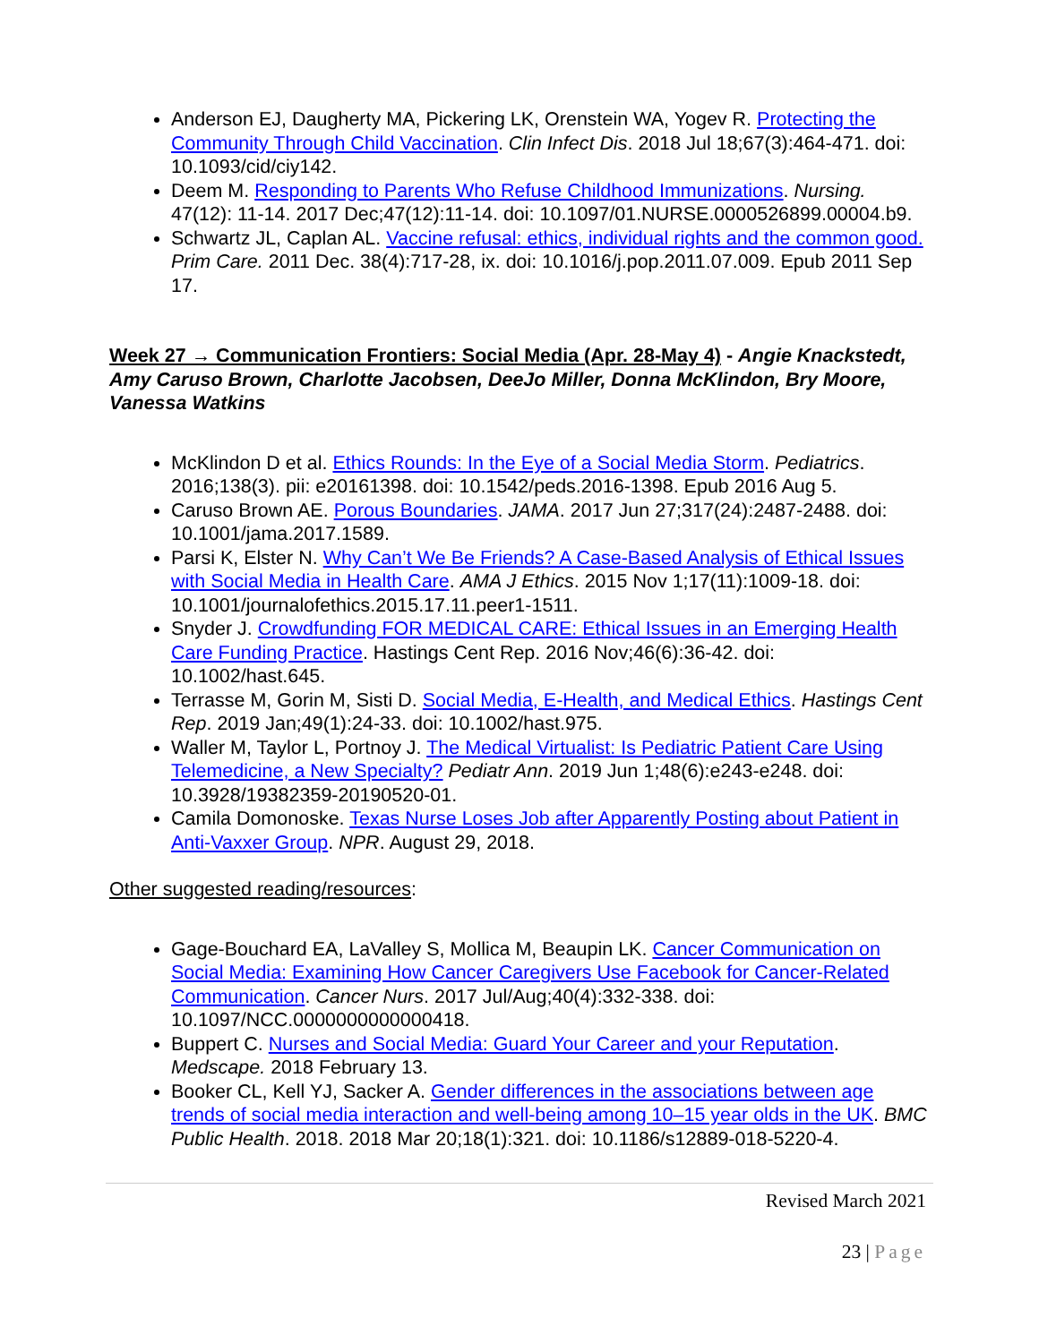Anderson EJ, Daugherty MA, Pickering LK, Orenstein WA, Yogev R. Protecting the Community Through Child Vaccination. Clin Infect Dis. 2018 Jul 18;67(3):464-471. doi: 10.1093/cid/ciy142.
Deem M. Responding to Parents Who Refuse Childhood Immunizations. Nursing. 47(12): 11-14. 2017 Dec;47(12):11-14. doi: 10.1097/01.NURSE.0000526899.00004.b9.
Schwartz JL, Caplan AL. Vaccine refusal: ethics, individual rights and the common good. Prim Care. 2011 Dec. 38(4):717-28, ix. doi: 10.1016/j.pop.2011.07.009. Epub 2011 Sep 17.
Week 27 → Communication Frontiers: Social Media (Apr. 28-May 4) - Angie Knackstedt, Amy Caruso Brown, Charlotte Jacobsen, DeeJo Miller, Donna McKlindon, Bry Moore, Vanessa Watkins
McKlindon D et al. Ethics Rounds: In the Eye of a Social Media Storm. Pediatrics. 2016;138(3). pii: e20161398. doi: 10.1542/peds.2016-1398. Epub 2016 Aug 5.
Caruso Brown AE. Porous Boundaries. JAMA. 2017 Jun 27;317(24):2487-2488. doi: 10.1001/jama.2017.1589.
Parsi K, Elster N. Why Can’t We Be Friends? A Case-Based Analysis of Ethical Issues with Social Media in Health Care. AMA J Ethics. 2015 Nov 1;17(11):1009-18. doi: 10.1001/journalofethics.2015.17.11.peer1-1511.
Snyder J. Crowdfunding FOR MEDICAL CARE: Ethical Issues in an Emerging Health Care Funding Practice. Hastings Cent Rep. 2016 Nov;46(6):36-42. doi: 10.1002/hast.645.
Terrasse M, Gorin M, Sisti D. Social Media, E-Health, and Medical Ethics. Hastings Cent Rep. 2019 Jan;49(1):24-33. doi: 10.1002/hast.975.
Waller M, Taylor L, Portnoy J. The Medical Virtualist: Is Pediatric Patient Care Using Telemedicine, a New Specialty? Pediatr Ann. 2019 Jun 1;48(6):e243-e248. doi: 10.3928/19382359-20190520-01.
Camila Domonoske. Texas Nurse Loses Job after Apparently Posting about Patient in Anti-Vaxxer Group. NPR. August 29, 2018.
Other suggested reading/resources:
Gage-Bouchard EA, LaValley S, Mollica M, Beaupin LK. Cancer Communication on Social Media: Examining How Cancer Caregivers Use Facebook for Cancer-Related Communication. Cancer Nurs. 2017 Jul/Aug;40(4):332-338. doi: 10.1097/NCC.0000000000000418.
Buppert C. Nurses and Social Media: Guard Your Career and your Reputation. Medscape. 2018 February 13.
Booker CL, Kell YJ, Sacker A. Gender differences in the associations between age trends of social media interaction and well-being among 10–15 year olds in the UK. BMC Public Health. 2018. 2018 Mar 20;18(1):321. doi: 10.1186/s12889-018-5220-4.
Revised March 2021
23 | Page